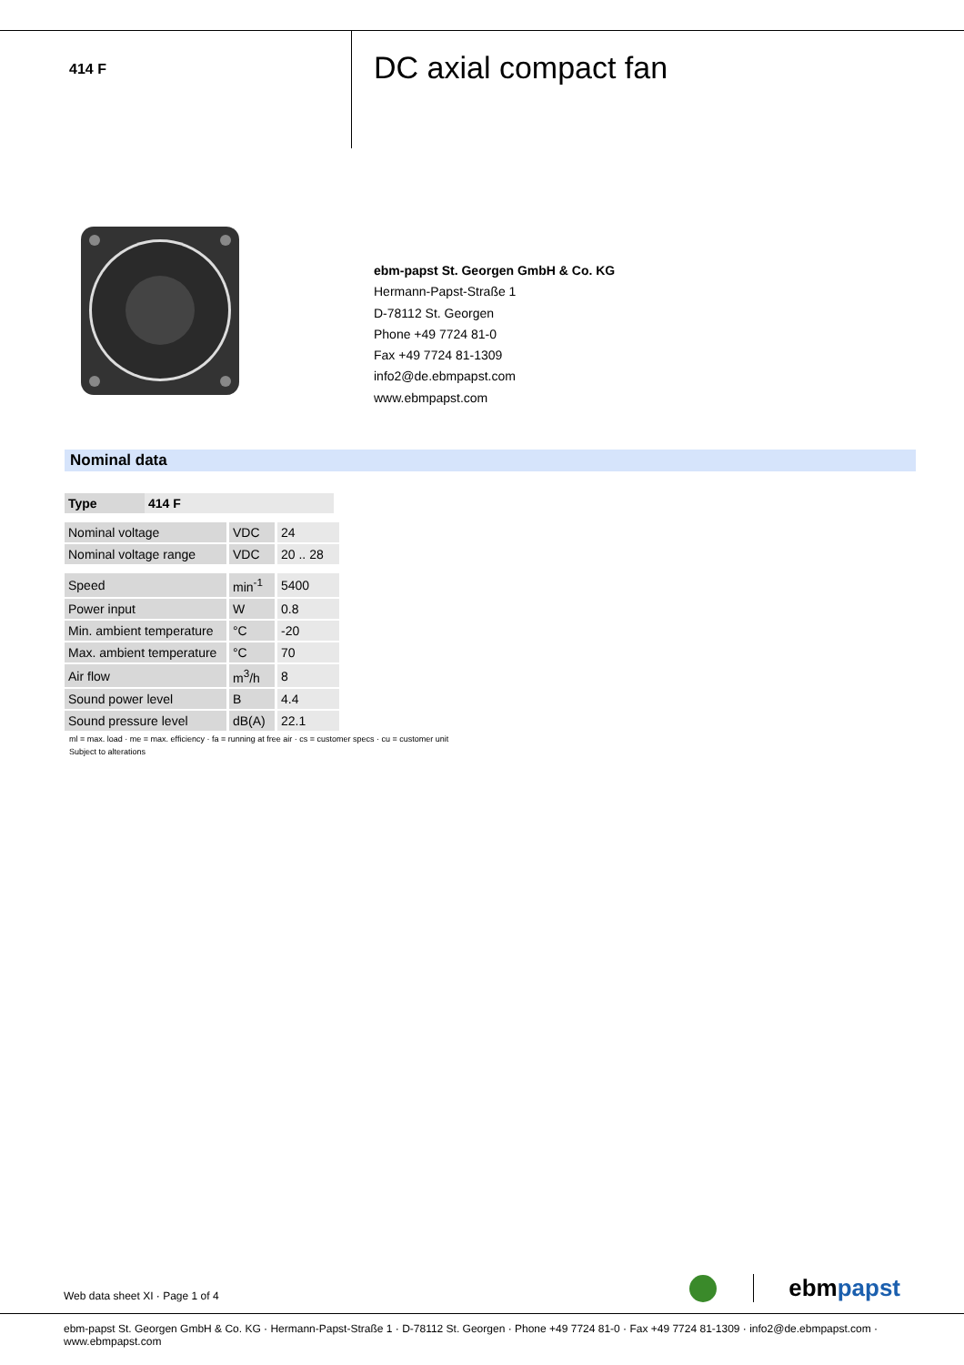414 F
DC axial compact fan
ebm-papst St. Georgen GmbH & Co. KG
Hermann-Papst-Straße 1
D-78112 St. Georgen
Phone +49 7724 81-0
Fax +49 7724 81-1309
info2@de.ebmpapst.com
www.ebmpapst.com
Nominal data
| Type | 414 F |
| --- | --- |
| Nominal voltage | VDC | 24 |
| Nominal voltage range | VDC | 20 .. 28 |
| Speed | min<sup>-1</sup> | 5400 |
| Power input | W | 0.8 |
| Min. ambient temperature | °C | -20 |
| Max. ambient temperature | °C | 70 |
| Air flow | m<sup>3</sup>/h | 8 |
| Sound power level | B | 4.4 |
| Sound pressure level | dB(A) | 22.1 |
ml = max. load · me = max. efficiency · fa = running at free air · cs = customer specs · cu = customer unit
Subject to alterations
Web data sheet XI · Page 1 of 4 ebmpapst
ebm-papst St. Georgen GmbH & Co. KG · Hermann-Papst-Straße 1 · D-78112 St. Georgen · Phone +49 7724 81-0 · Fax +49 7724 81-1309 · info2@de.ebmpapst.com · www.ebmpapst.com